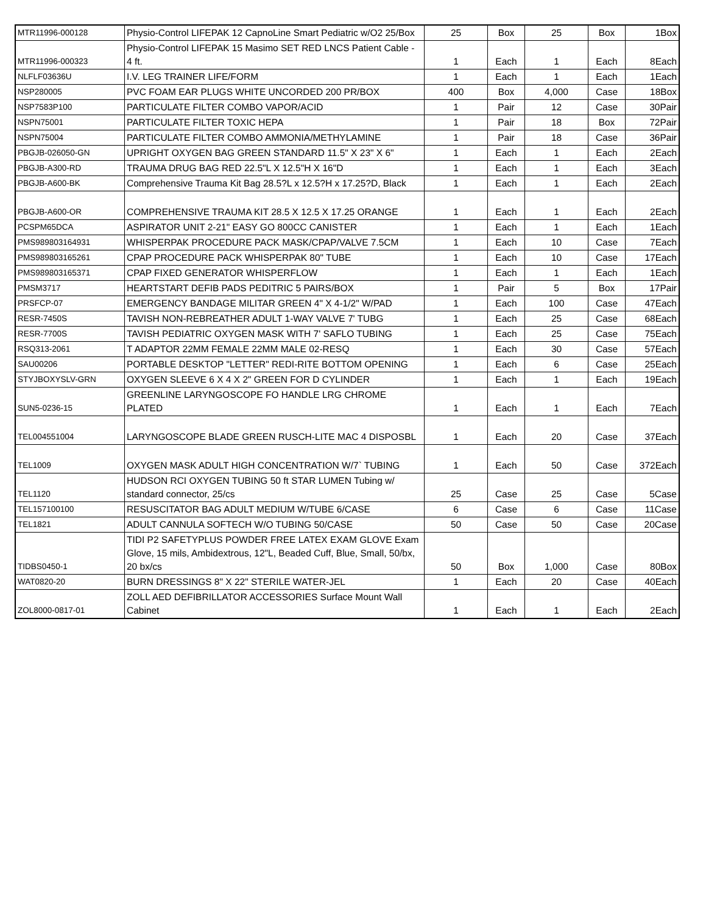| MTR11996-000128 | Physio-Control LIFEPAK 12 CapnoLine Smart Pediatric w/O2 25/Box | 25 | Box | 25 | Box | 1Box |
| MTR11996-000323 | Physio-Control LIFEPAK 15 Masimo SET RED LNCS Patient Cable - 4 ft. | 1 | Each | 1 | Each | 8Each |
| NLFLF03636U | I.V. LEG TRAINER LIFE/FORM | 1 | Each | 1 | Each | 1Each |
| NSP280005 | PVC FOAM EAR PLUGS WHITE UNCORDED 200 PR/BOX | 400 | Box | 4,000 | Case | 18Box |
| NSP7583P100 | PARTICULATE FILTER COMBO VAPOR/ACID | 1 | Pair | 12 | Case | 30Pair |
| NSPN75001 | PARTICULATE FILTER TOXIC HEPA | 1 | Pair | 18 | Box | 72Pair |
| NSPN75004 | PARTICULATE FILTER COMBO AMMONIA/METHYLAMINE | 1 | Pair | 18 | Case | 36Pair |
| PBGJB-026050-GN | UPRIGHT OXYGEN BAG GREEN STANDARD 11.5" X 23" X 6" | 1 | Each | 1 | Each | 2Each |
| PBGJB-A300-RD | TRAUMA DRUG BAG RED 22.5"L X 12.5"H X 16"D | 1 | Each | 1 | Each | 3Each |
| PBGJB-A600-BK | Comprehensive Trauma Kit Bag 28.5?L x 12.5?H x 17.25?D, Black | 1 | Each | 1 | Each | 2Each |
| PBGJB-A600-OR | COMPREHENSIVE TRAUMA KIT 28.5 X 12.5 X 17.25 ORANGE | 1 | Each | 1 | Each | 2Each |
| PCSPM65DCA | ASPIRATOR UNIT 2-21" EASY GO 800CC CANISTER | 1 | Each | 1 | Each | 1Each |
| PMS989803164931 | WHISPERPAK PROCEDURE PACK MASK/CPAP/VALVE 7.5CM | 1 | Each | 10 | Case | 7Each |
| PMS989803165261 | CPAP PROCEDURE PACK WHISPERPAK 80" TUBE | 1 | Each | 10 | Case | 17Each |
| PMS989803165371 | CPAP FIXED GENERATOR WHISPERFLOW | 1 | Each | 1 | Each | 1Each |
| PMSM3717 | HEARTSTART DEFIB PADS PEDITRIC 5 PAIRS/BOX | 1 | Pair | 5 | Box | 17Pair |
| PRSFCP-07 | EMERGENCY BANDAGE MILITAR GREEN 4" X 4-1/2" W/PAD | 1 | Each | 100 | Case | 47Each |
| RESR-7450S | TAVISH NON-REBREATHER ADULT 1-WAY VALVE 7' TUBG | 1 | Each | 25 | Case | 68Each |
| RESR-7700S | TAVISH PEDIATRIC OXYGEN MASK WITH 7' SAFLO TUBING | 1 | Each | 25 | Case | 75Each |
| RSQ313-2061 | T ADAPTOR 22MM FEMALE 22MM MALE 02-RESQ | 1 | Each | 30 | Case | 57Each |
| SAU00206 | PORTABLE DESKTOP "LETTER" REDI-RITE BOTTOM OPENING | 1 | Each | 6 | Case | 25Each |
| STYJBOXYSLV-GRN | OXYGEN SLEEVE 6 X 4 X 2" GREEN FOR D CYLINDER | 1 | Each | 1 | Each | 19Each |
| SUN5-0236-15 | GREENLINE LARYNGOSCOPE FO HANDLE LRG CHROME PLATED | 1 | Each | 1 | Each | 7Each |
| TEL004551004 | LARYNGOSCOPE BLADE GREEN RUSCH-LITE MAC 4 DISPOSBL | 1 | Each | 20 | Case | 37Each |
| TEL1009 | OXYGEN MASK ADULT HIGH CONCENTRATION W/7` TUBING | 1 | Each | 50 | Case | 372Each |
| TEL1120 | HUDSON RCI OXYGEN TUBING 50 ft STAR LUMEN Tubing w/ standard connector, 25/cs | 25 | Case | 25 | Case | 5Case |
| TEL157100100 | RESUSCITATOR BAG ADULT MEDIUM W/TUBE 6/CASE | 6 | Case | 6 | Case | 11Case |
| TEL1821 | ADULT CANNULA SOFTECH W/O TUBING 50/CASE | 50 | Case | 50 | Case | 20Case |
| TIDBS0450-1 | TIDI P2 SAFETYPLUS POWDER FREE LATEX EXAM GLOVE Exam Glove, 15 mils, Ambidextrous, 12"L, Beaded Cuff, Blue, Small, 50/bx, 20 bx/cs | 50 | Box | 1,000 | Case | 80Box |
| WAT0820-20 | BURN DRESSINGS 8" X 22" STERILE WATER-JEL | 1 | Each | 20 | Case | 40Each |
| ZOL8000-0817-01 | ZOLL AED DEFIBRILLATOR ACCESSORIES Surface Mount Wall Cabinet | 1 | Each | 1 | Each | 2Each |